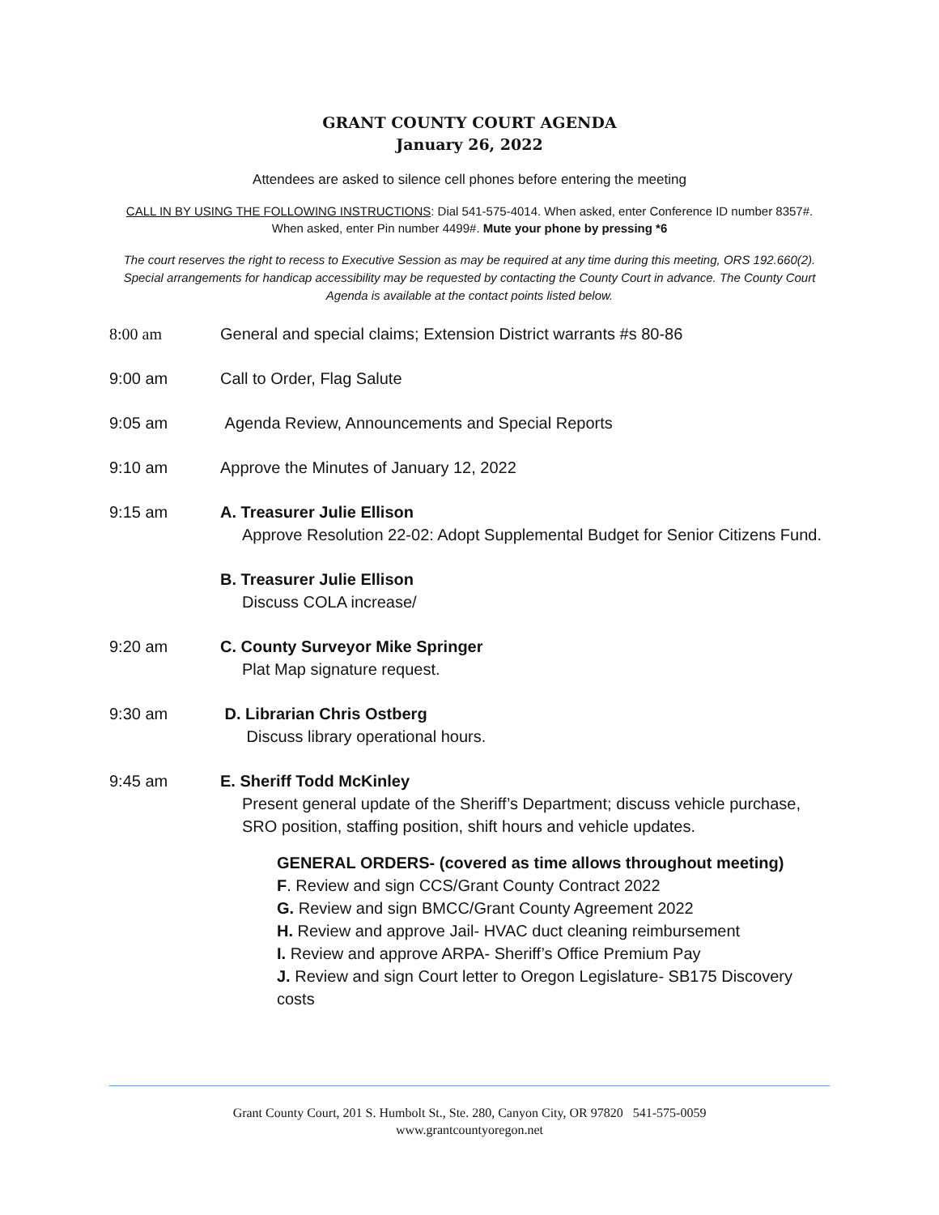GRANT COUNTY COURT AGENDA
January 26, 2022
Attendees are asked to silence cell phones before entering the meeting
CALL IN BY USING THE FOLLOWING INSTRUCTIONS: Dial 541-575-4014. When asked, enter Conference ID number 8357#. When asked, enter Pin number 4499#. Mute your phone by pressing *6
The court reserves the right to recess to Executive Session as may be required at any time during this meeting, ORS 192.660(2). Special arrangements for handicap accessibility may be requested by contacting the County Court in advance. The County Court Agenda is available at the contact points listed below.
8:00 am General and special claims; Extension District warrants #s 80-86
9:00 am Call to Order, Flag Salute
9:05 am Agenda Review, Announcements and Special Reports
9:10 am Approve the Minutes of January 12, 2022
9:15 am A. Treasurer Julie Ellison
Approve Resolution 22-02: Adopt Supplemental Budget for Senior Citizens Fund.
B. Treasurer Julie Ellison
Discuss COLA increase/
9:20 am C. County Surveyor Mike Springer
Plat Map signature request.
9:30 am D. Librarian Chris Ostberg
Discuss library operational hours.
9:45 am E. Sheriff Todd McKinley
Present general update of the Sheriff’s Department; discuss vehicle purchase, SRO position, staffing position, shift hours and vehicle updates.
GENERAL ORDERS- (covered as time allows throughout meeting)
F. Review and sign CCS/Grant County Contract 2022
G. Review and sign BMCC/Grant County Agreement 2022
H. Review and approve Jail- HVAC duct cleaning reimbursement
I. Review and approve ARPA- Sheriff’s Office Premium Pay
J. Review and sign Court letter to Oregon Legislature- SB175 Discovery costs
Grant County Court, 201 S. Humbolt St., Ste. 280, Canyon City, OR 97820 541-575-0059
www.grantcountyoregon.net